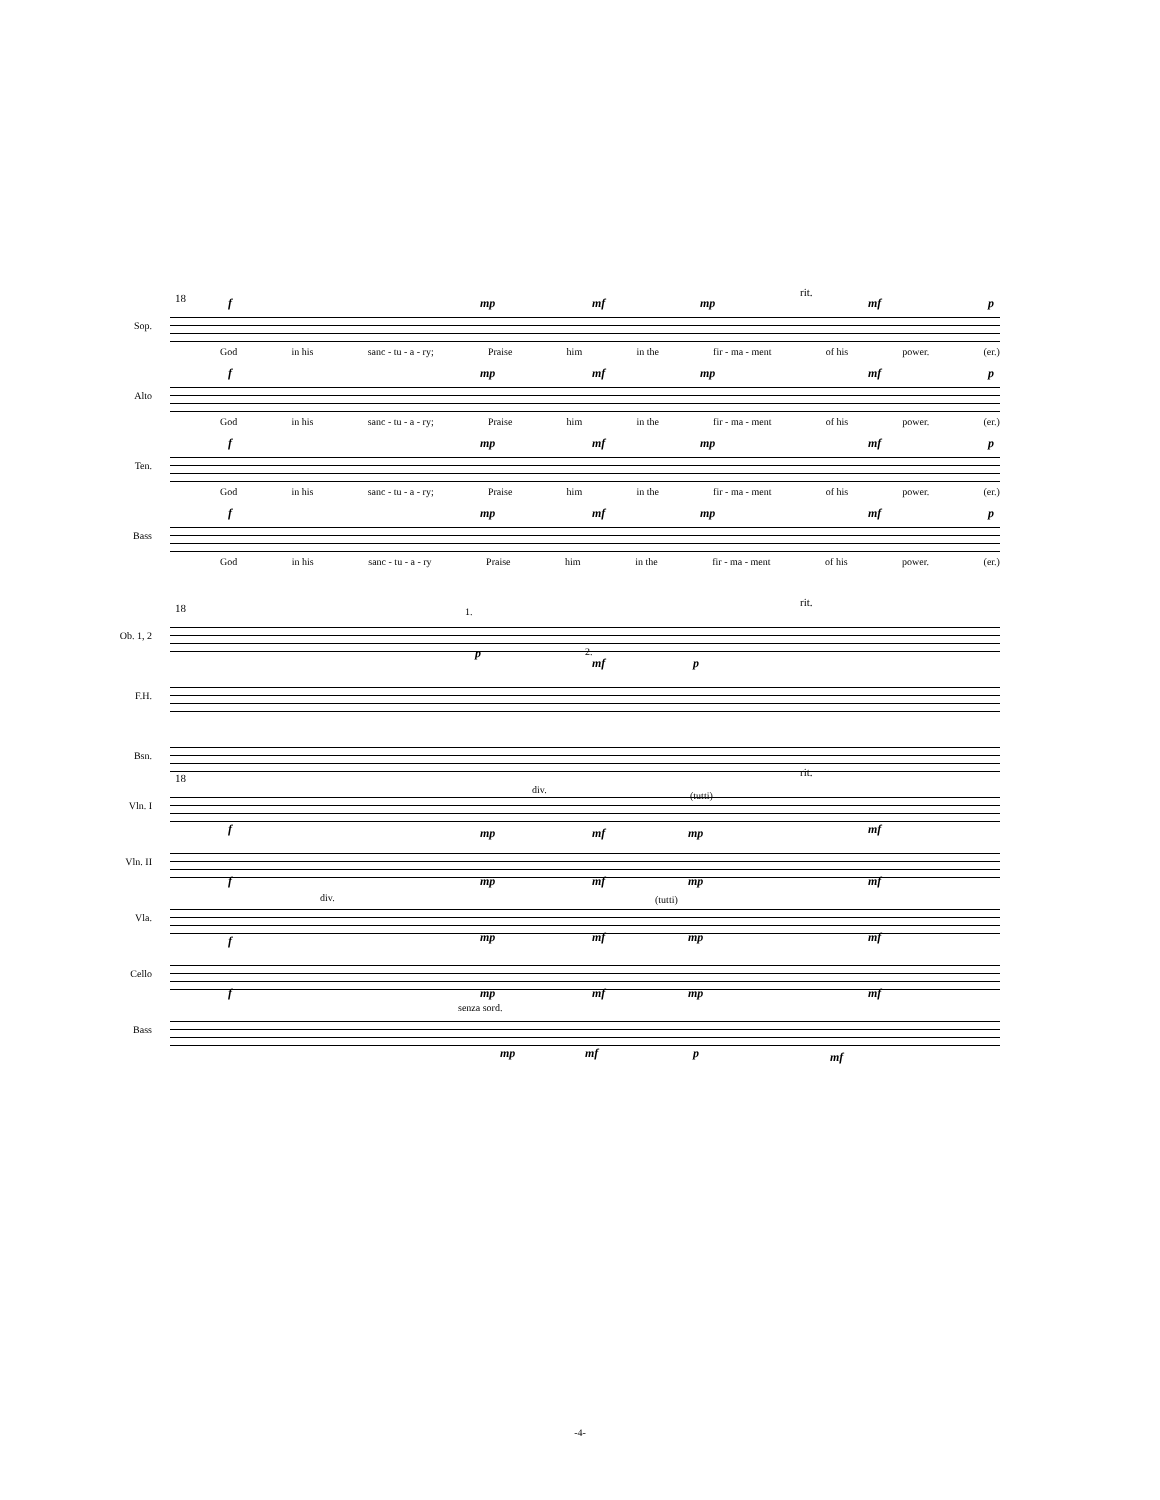rit.
18
Sop.
f mp mf mp mf p
God in his sanc - tu - a - ry; Praise him in the fir - ma - ment of his power. (er.)
Alto
f mp mf mp mf p
God in his sanc - tu - a - ry; Praise him in the fir - ma - ment of his power. (er.)
Ten.
f mp mf mp mf p
God in his sanc - tu - a - ry; Praise him in the fir - ma - ment of his power. (er.)
Bass
f mp mf mp mf p
God in his sanc - tu - a - ry Praise him in the fir - ma - ment of his power. (er.)
rit.
18
Ob. 1, 2
1.
2. p
mf p
F.H.
Bsn.
rit.
18
Vln. I
div.
(tutti)
f mp mf mp mf
Vln. II
f mp mf mp mf
Vla.
div. (tutti)
f mp mf mp mf
Cello
f mp mf mp mf
Bass
senza sord.
mp mf p mf
-4-